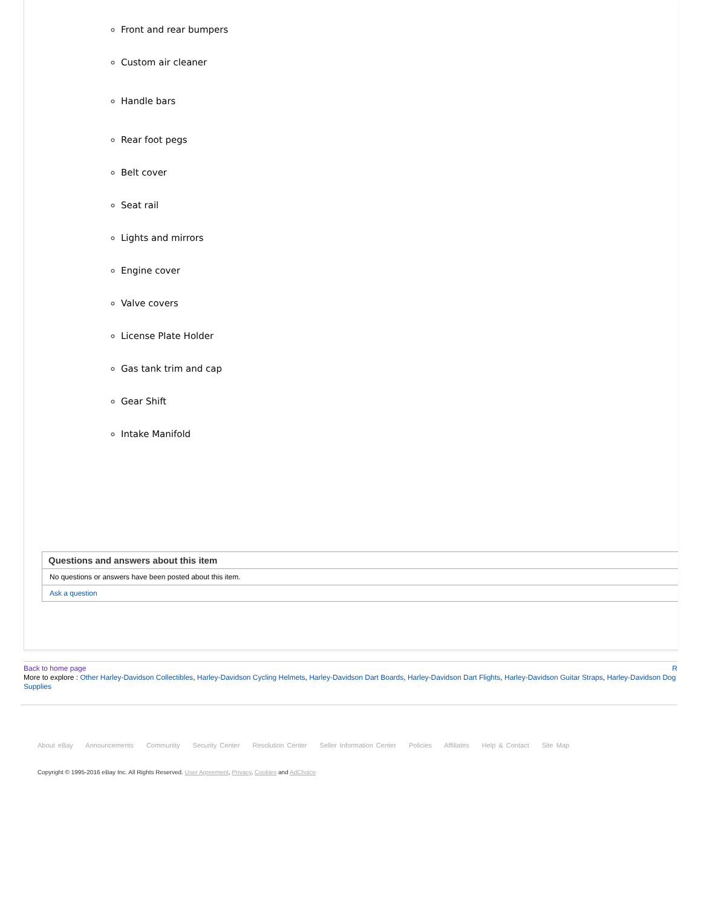Front and rear bumpers
Custom air cleaner
Handle bars
Rear foot pegs
Belt cover
Seat rail
Lights and mirrors
Engine cover
Valve covers
License Plate Holder
Gas tank trim and cap
Gear Shift
Intake Manifold
Questions and answers about this item
No questions or answers have been posted about this item.
Ask a question
Back to home page R
More to explore : Other Harley-Davidson Collectibles, Harley-Davidson Cycling Helmets, Harley-Davidson Dart Boards, Harley-Davidson Dart Flights, Harley-Davidson Guitar Straps, Harley-Davidson Dog Supplies
About eBay Announcements Community Security Center Resolution Center Seller Information Center Policies Affiliates Help & Contact Site Map
Copyright © 1995-2016 eBay Inc. All Rights Reserved. User Agreement, Privacy, Cookies and AdChoice